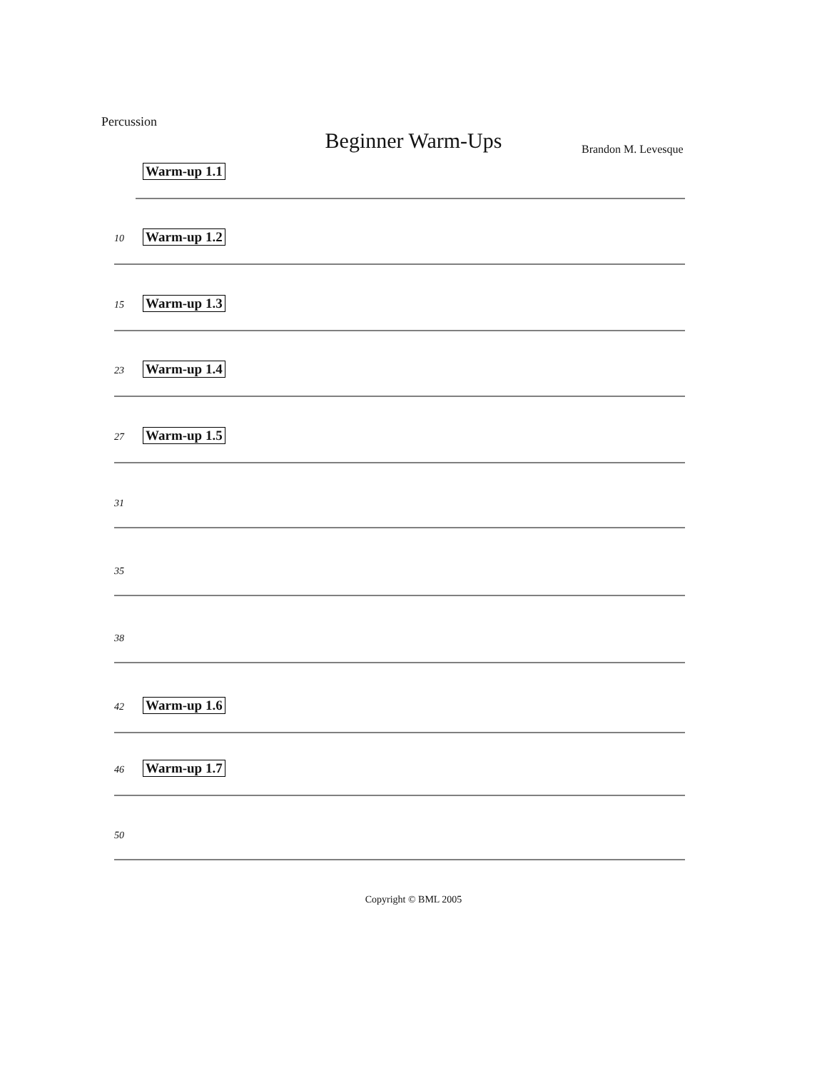Percussion
Beginner Warm-Ups Brandon M. Levesque
Warm-up 1.1
10 Warm-up 1.2
15 Warm-up 1.3
23 Warm-up 1.4
27 Warm-up 1.5
31
35
38
42 Warm-up 1.6
46 Warm-up 1.7
50
Copyright © BML 2005